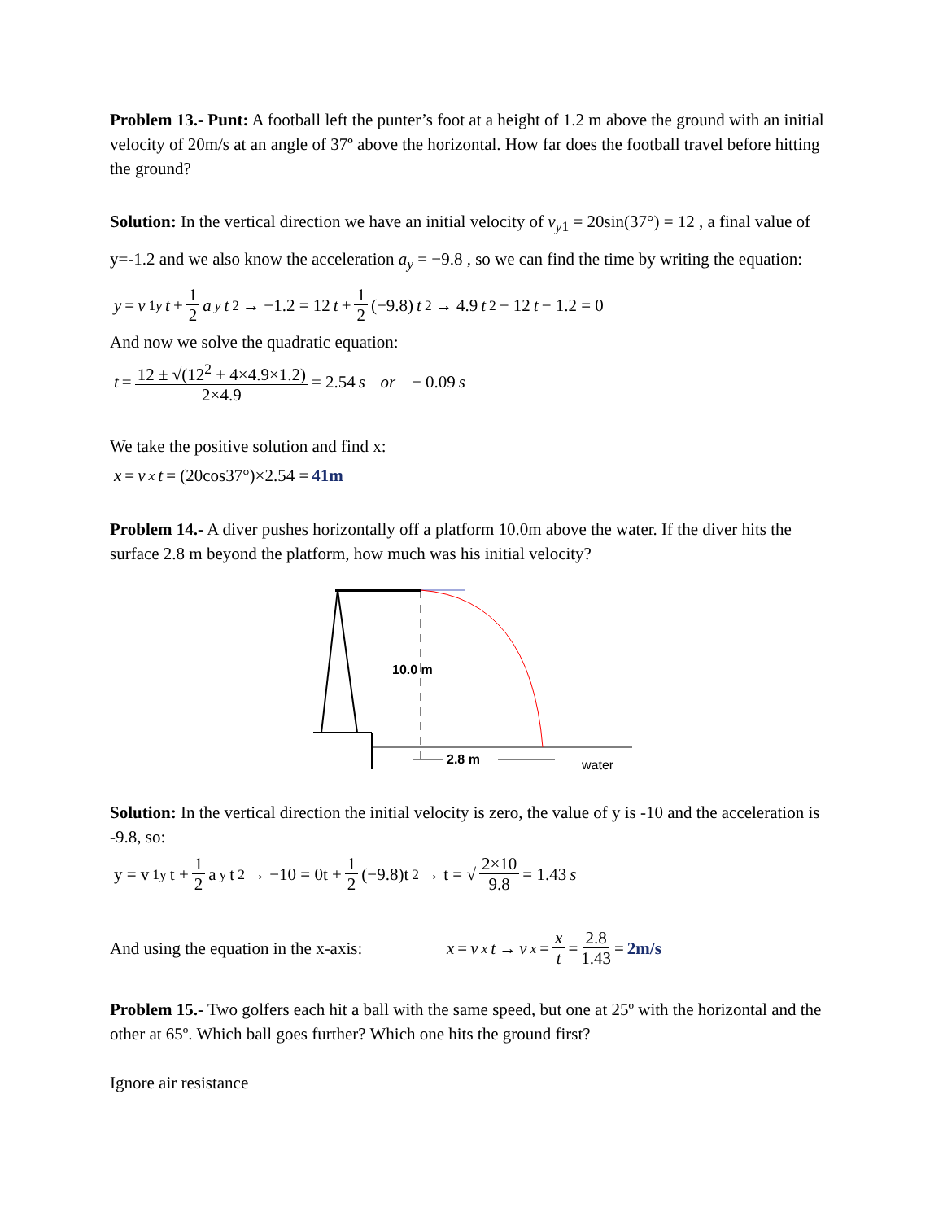Problem 13.- Punt: A football left the punter’s foot at a height of 1.2 m above the ground with an initial velocity of 20m/s at an angle of 37º above the horizontal. How far does the football travel before hitting the ground?
Solution: In the vertical direction we have an initial velocity of v<sub>y1</sub> = 20sin(37°) = 12 , a final value of y=-1.2 and we also know the acceleration a<sub>y</sub> = −9.8 , so we can find the time by writing the equation:
y = v<sub>1y</sub> t + 1 2 a<sub>y</sub> t<sup>2</sup> → −1.2 = 12 t + 1 2 (−9.8) t<sup>2</sup> → 4.9 t<sup>2</sup> − 12 t − 1.2 = 0
And now we solve the quadratic equation:
t = 12 ± √(12<sup>2</sup> + 4×4.9×1.2) 2×4.9 = 2.54 s or − 0.09 s
We take the positive solution and find x:
x = v<sub>x</sub> t = (20cos37°)×2.54 = 41m
Problem 14.- A diver pushes horizontally off a platform 10.0m above the water. If the diver hits the surface 2.8 m beyond the platform, how much was his initial velocity?
10.0 m
2.8 m
water
Solution: In the vertical direction the initial velocity is zero, the value of y is -10 and the acceleration is -9.8, so:
y = v<sub>1y</sub>t + 1 2 a<sub>y</sub>t<sup>2</sup> → −10 = 0t + 1 2 (−9.8)t<sup>2</sup> → t = √ 2×10 9.8 = 1.43 s
And using the equation in the x-axis: x = v<sub>x</sub> t → v<sub>x</sub> = x t = 2.8 1.43 = 2m/s
Problem 15.- Two golfers each hit a ball with the same speed, but one at 25º with the horizontal and the other at 65º. Which ball goes further? Which one hits the ground first?
Ignore air resistance